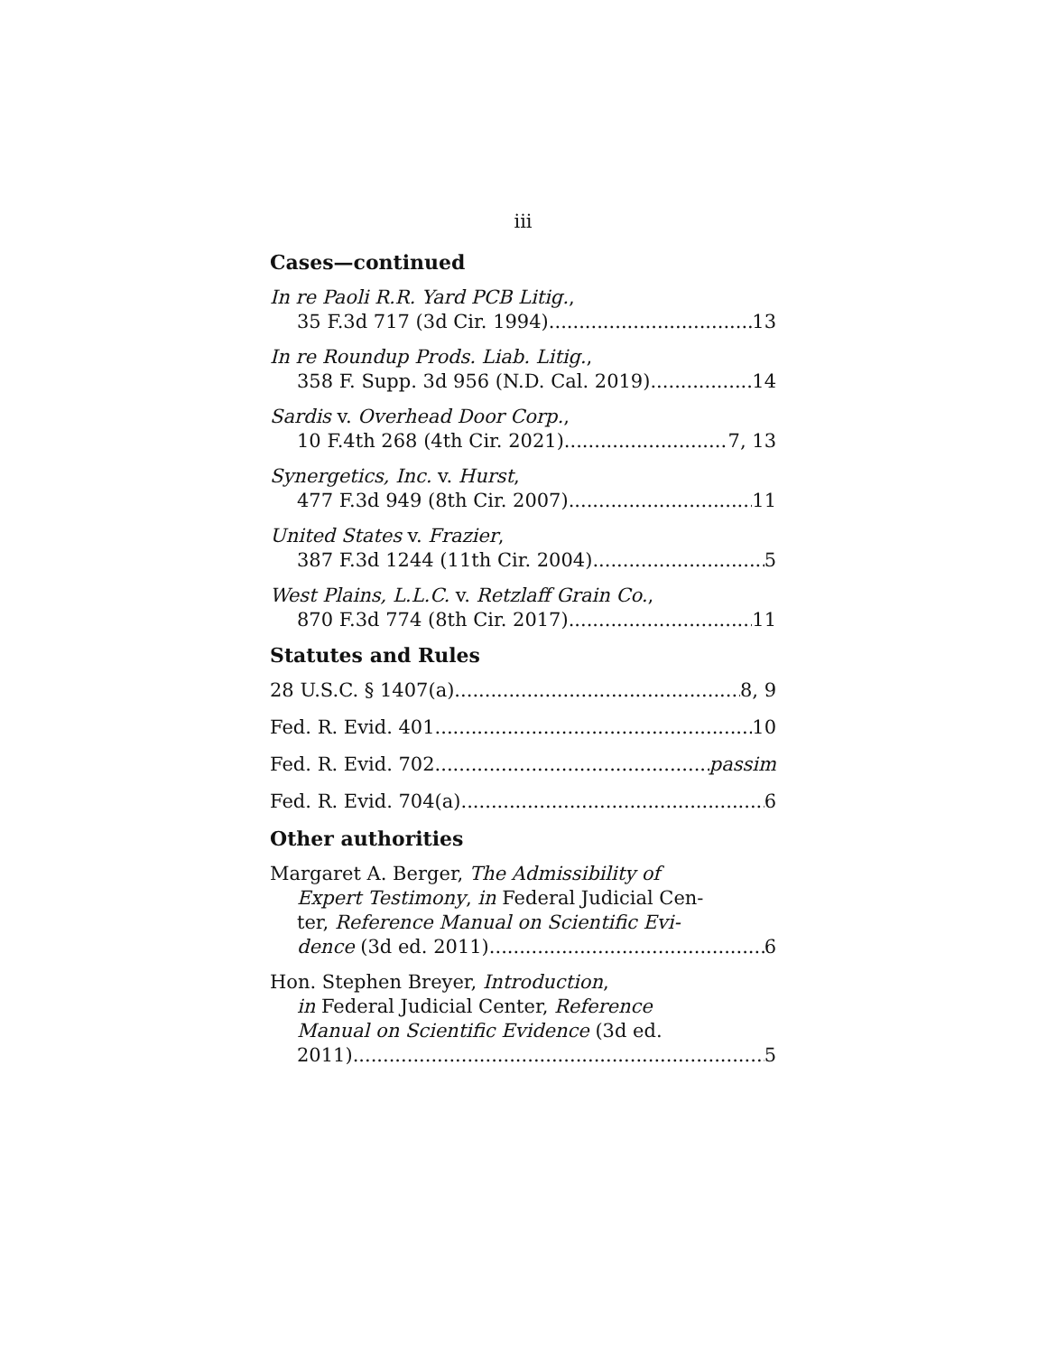iii
Cases—continued
In re Paoli R.R. Yard PCB Litig.,
35 F.3d 717 (3d Cir. 1994) 13
In re Roundup Prods. Liab. Litig.,
358 F. Supp. 3d 956 (N.D. Cal. 2019) 14
Sardis v. Overhead Door Corp.,
10 F.4th 268 (4th Cir. 2021) 7, 13
Synergetics, Inc. v. Hurst,
477 F.3d 949 (8th Cir. 2007) 11
United States v. Frazier,
387 F.3d 1244 (11th Cir. 2004) 5
West Plains, L.L.C. v. Retzlaff Grain Co.,
870 F.3d 774 (8th Cir. 2017) 11
Statutes and Rules
28 U.S.C. § 1407(a) 8, 9
Fed. R. Evid. 401 10
Fed. R. Evid. 702 passim
Fed. R. Evid. 704(a) 6
Other authorities
Margaret A. Berger, The Admissibility of
Expert Testimony, in Federal Judicial Cen-
ter, Reference Manual on Scientific Evi-
dence (3d ed. 2011) 6
Hon. Stephen Breyer, Introduction,
in Federal Judicial Center, Reference
Manual on Scientific Evidence (3d ed.
2011) 5